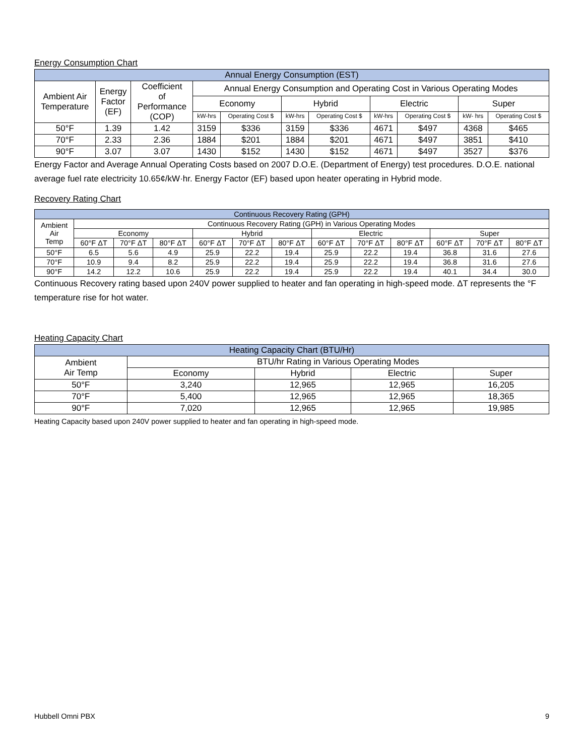Energy Consumption Chart
| Annual Energy Consumption (EST) | | | | | | | | | | |
| --- | --- | --- | --- | --- | --- | --- | --- | --- | --- | --- |
| Ambient Air Temperature | Energy Factor (EF) | Coefficient of Performance (COP) | Annual Energy Consumption and Operating Cost in Various Operating Modes | | | | | | | |
| | | | Economy | | Hybrid | | Electric | | Super | |
| | | | kW-hrs | Operating Cost $ | kW-hrs | Operating Cost $ | kW-hrs | Operating Cost $ | kW- hrs | Operating Cost $ |
| 50°F | 1.39 | 1.42 | 3159 | $336 | 3159 | $336 | 4671 | $497 | 4368 | $465 |
| 70°F | 2.33 | 2.36 | 1884 | $201 | 1884 | $201 | 4671 | $497 | 3851 | $410 |
| 90°F | 3.07 | 3.07 | 1430 | $152 | 1430 | $152 | 4671 | $497 | 3527 | $376 |
Energy Factor and Average Annual Operating Costs based on 2007 D.O.E. (Department of Energy) test procedures. D.O.E. national average fuel rate electricity 10.65¢/kW·hr. Energy Factor (EF) based upon heater operating in Hybrid mode.
Recovery Rating Chart
| Continuous Recovery Rating (GPH) | | | | | | | | | | | | |
| --- | --- | --- | --- | --- | --- | --- | --- | --- | --- | --- | --- | --- |
| Ambient Air Temp | Continuous Recovery Rating (GPH) in Various Operating Modes | | | | | | | | | | | |
| | Economy | | | Hybrid | | | Electric | | | Super | | |
| | 60°F ΔT | 70°F ΔT | 80°F ΔT | 60°F ΔT | 70°F ΔT | 80°F ΔT | 60°F ΔT | 70°F ΔT | 80°F ΔT | 60°F ΔT | 70°F ΔT | 80°F ΔT |
| 50°F | 6.5 | 5.6 | 4.9 | 25.9 | 22.2 | 19.4 | 25.9 | 22.2 | 19.4 | 36.8 | 31.6 | 27.6 |
| 70°F | 10.9 | 9.4 | 8.2 | 25.9 | 22.2 | 19.4 | 25.9 | 22.2 | 19.4 | 36.8 | 31.6 | 27.6 |
| 90°F | 14.2 | 12.2 | 10.6 | 25.9 | 22.2 | 19.4 | 25.9 | 22.2 | 19.4 | 40.1 | 34.4 | 30.0 |
Continuous Recovery rating based upon 240V power supplied to heater and fan operating in high-speed mode. ΔT represents the °F temperature rise for hot water.
Heating Capacity Chart
| Heating Capacity Chart (BTU/Hr) | | | | |
| --- | --- | --- | --- | --- |
| Ambient Air Temp | BTU/hr Rating in Various Operating Modes | | | |
| | Economy | Hybrid | Electric | Super |
| 50°F | 3,240 | 12,965 | 12,965 | 16,205 |
| 70°F | 5,400 | 12,965 | 12,965 | 18,365 |
| 90°F | 7,020 | 12,965 | 12,965 | 19,985 |
Heating Capacity based upon 240V power supplied to heater and fan operating in high-speed mode.
Hubbell Omni PBX 9